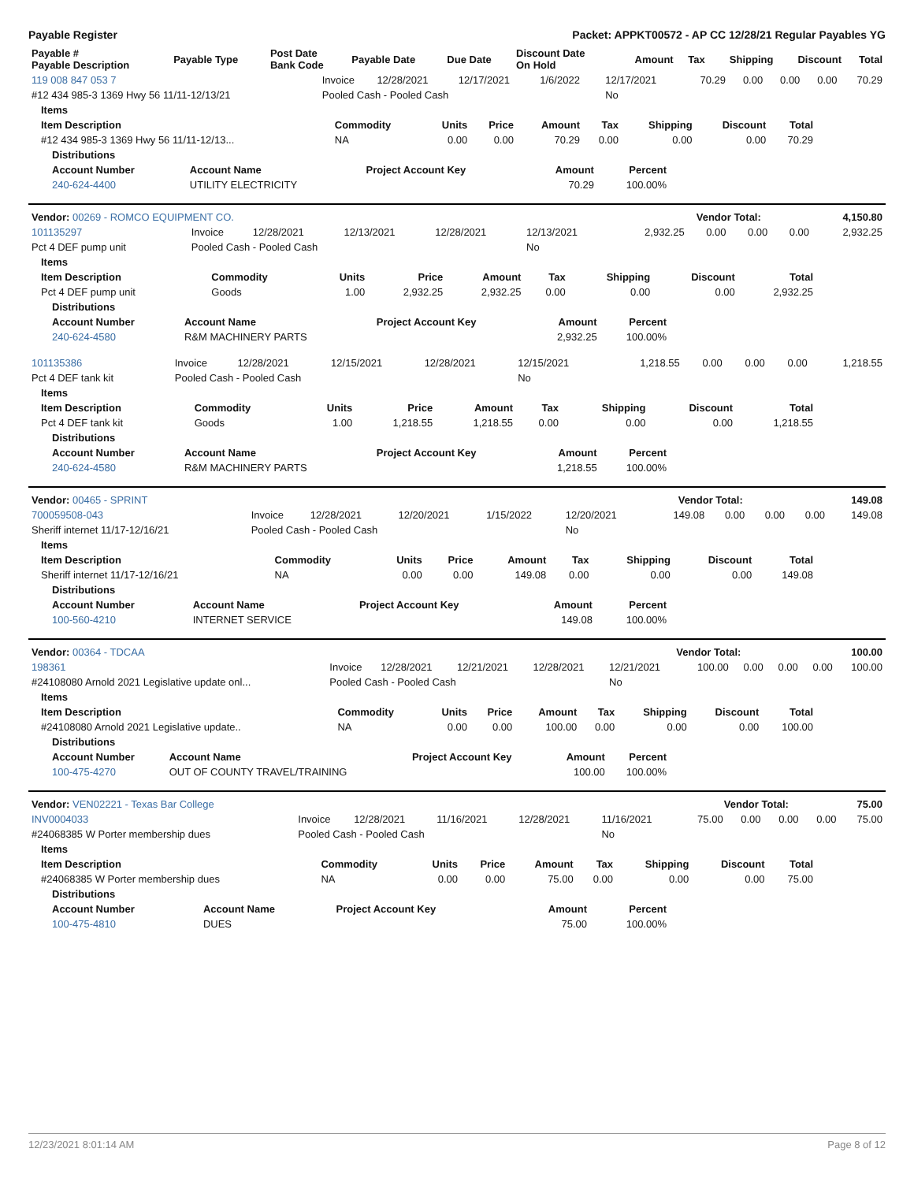Payable Register Packet: APPKT00572 - AP CC 12/28/21 Regular Payables YG
| Payable # Payable Description | Payable Type | Post Date Bank Code | Payable Date | Due Date | Discount Date On Hold | Amount | Tax | Shipping | Discount | Total |
| --- | --- | --- | --- | --- | --- | --- | --- | --- | --- | --- |
| 119 008 847 053 7 | Invoice | 12/28/2021 | 12/17/2021 | 1/6/2022 | 12/17/2021 | 70.29 | 0.00 | 0.00 | 0.00 | 70.29 |
| #12 434 985-3 1369 Hwy 56 11/11-12/13/21 | Pooled Cash - Pooled Cash | | | | No | | | | | |
| Items | | | | | | | | |
| --- | --- | --- | --- | --- | --- | --- | --- | --- |
| Item Description | Commodity | Units | Price | Amount | Tax | Shipping | Discount | Total |
| #12 434 985-3 1369 Hwy 56 11/11-12/13... | NA | 0.00 | 0.00 | 70.29 | 0.00 | 0.00 | 0.00 | 70.29 |
| Distributions | | | | |
| --- | --- | --- | --- | --- |
| Account Number | Account Name | Project Account Key | Amount | Percent |
| 240-624-4400 | UTILITY ELECTRICITY | | 70.29 | 100.00% |
| Vendor: 00269 - ROMCO EQUIPMENT CO. | Vendor Total: | 4,150.80 |
| 101135297 | Invoice | 12/28/2021 | 12/13/2021 | 12/28/2021 | 12/13/2021 | 2,932.25 | 0.00 | 0.00 | 0.00 | 2,932.25 |
| Pct 4 DEF pump unit | Pooled Cash - Pooled Cash | | | | No | | | | | |
| Items | | | | | | | | |
| --- | --- | --- | --- | --- | --- | --- | --- | --- |
| Item Description | Commodity | Units | Price | Amount | Tax | Shipping | Discount | Total |
| Pct 4 DEF pump unit | Goods | 1.00 | 2,932.25 | 2,932.25 | 0.00 | 0.00 | 0.00 | 2,932.25 |
| Distributions | | | | |
| --- | --- | --- | --- | --- |
| Account Number | Account Name | Project Account Key | Amount | Percent |
| 240-624-4580 | R&M MACHINERY PARTS | | 2,932.25 | 100.00% |
| 101135386 | Invoice | 12/28/2021 | 12/15/2021 | 12/28/2021 | 12/15/2021 | 1,218.55 | 0.00 | 0.00 | 0.00 | 1,218.55 |
| Pct 4 DEF tank kit | Pooled Cash - Pooled Cash | | | | No | | | | | |
| Items | | | | | | | | |
| --- | --- | --- | --- | --- | --- | --- | --- | --- |
| Item Description | Commodity | Units | Price | Amount | Tax | Shipping | Discount | Total |
| Pct 4 DEF tank kit | Goods | 1.00 | 1,218.55 | 1,218.55 | 0.00 | 0.00 | 0.00 | 1,218.55 |
| Distributions | | | | |
| --- | --- | --- | --- | --- |
| Account Number | Account Name | Project Account Key | Amount | Percent |
| 240-624-4580 | R&M MACHINERY PARTS | | 1,218.55 | 100.00% |
| Vendor: 00465 - SPRINT | Vendor Total: | 149.08 |
| 700059508-043 | Invoice | 12/28/2021 | 12/20/2021 | 1/15/2022 | 12/20/2021 | 149.08 | 0.00 | 0.00 | 0.00 | 149.08 |
| Sheriff internet 11/17-12/16/21 | Pooled Cash - Pooled Cash | | | | No | | | | | |
| Items | | | | | | | | |
| --- | --- | --- | --- | --- | --- | --- | --- | --- |
| Item Description | Commodity | Units | Price | Amount | Tax | Shipping | Discount | Total |
| Sheriff internet 11/17-12/16/21 | NA | 0.00 | 0.00 | 149.08 | 0.00 | 0.00 | 0.00 | 149.08 |
| Distributions | | | | |
| --- | --- | --- | --- | --- |
| Account Number | Account Name | Project Account Key | Amount | Percent |
| 100-560-4210 | INTERNET SERVICE | | 149.08 | 100.00% |
| Vendor: 00364 - TDCAA | Vendor Total: | 100.00 |
| 198361 | Invoice | 12/28/2021 | 12/21/2021 | 12/28/2021 | 12/21/2021 | 100.00 | 0.00 | 0.00 | 0.00 | 100.00 |
| #24108080 Arnold 2021 Legislative update onl... | Pooled Cash - Pooled Cash | | | | No | | | | | |
| Items | | | | | | | | |
| --- | --- | --- | --- | --- | --- | --- | --- | --- |
| Item Description | Commodity | Units | Price | Amount | Tax | Shipping | Discount | Total |
| #24108080 Arnold 2021 Legislative update.. | NA | 0.00 | 0.00 | 100.00 | 0.00 | 0.00 | 0.00 | 100.00 |
| Distributions | | | | |
| --- | --- | --- | --- | --- |
| Account Number | Account Name | Project Account Key | Amount | Percent |
| 100-475-4270 | OUT OF COUNTY TRAVEL/TRAINING | | 100.00 | 100.00% |
| Vendor: VEN02221 - Texas Bar College | Vendor Total: | 75.00 |
| INV0004033 | Invoice | 12/28/2021 | 11/16/2021 | 12/28/2021 | 11/16/2021 | 75.00 | 0.00 | 0.00 | 0.00 | 75.00 |
| #24068385 W Porter membership dues | Pooled Cash - Pooled Cash | | | | No | | | | | |
| Items | | | | | | | | |
| --- | --- | --- | --- | --- | --- | --- | --- | --- |
| Item Description | Commodity | Units | Price | Amount | Tax | Shipping | Discount | Total |
| #24068385 W Porter membership dues | NA | 0.00 | 0.00 | 75.00 | 0.00 | 0.00 | 0.00 | 75.00 |
| Distributions | | | | |
| --- | --- | --- | --- | --- |
| Account Number | Account Name | Project Account Key | Amount | Percent |
| 100-475-4810 | DUES | | 75.00 | 100.00% |
12/23/2021 8:01:14 AM Page 8 of 12